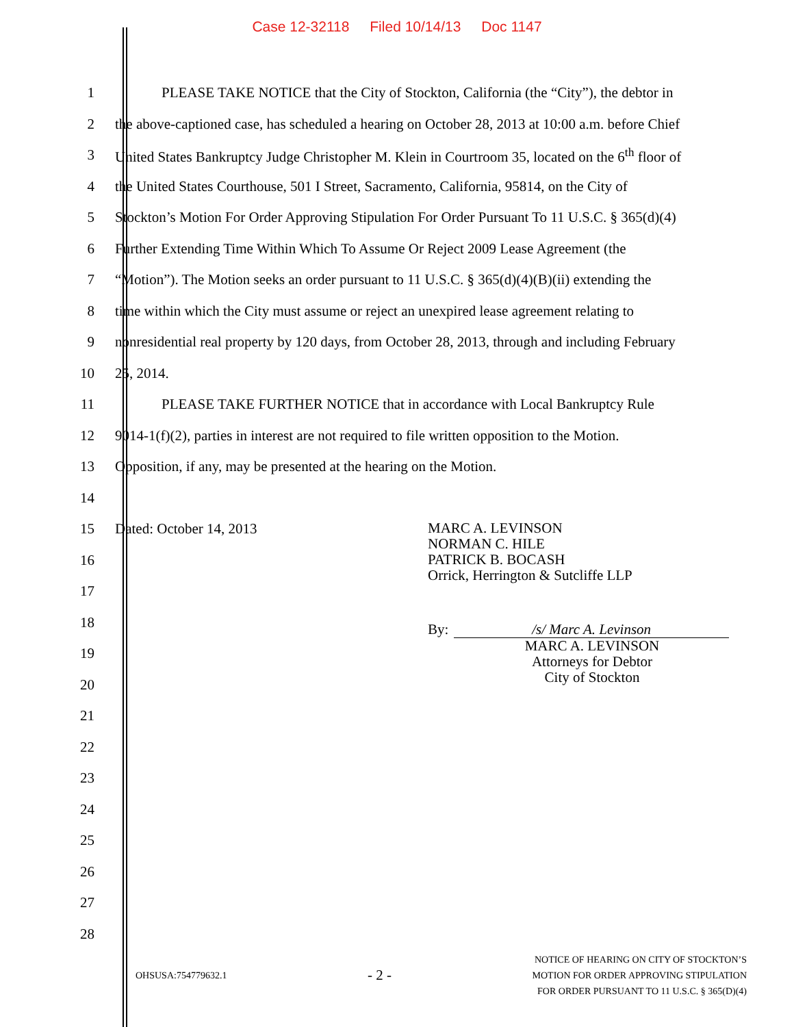Case 12-32118 Filed 10/14/13 Doc 1147
1
PLEASE TAKE NOTICE that the City of Stockton, California (the “City”), the debtor in
2
the above-captioned case, has scheduled a hearing on October 28, 2013 at 10:00 a.m. before Chief
3
United States Bankruptcy Judge Christopher M. Klein in Courtroom 35, located on the 6<sup>th</sup> floor of
4
the United States Courthouse, 501 I Street, Sacramento, California, 95814, on the City of
5
Stockton’s Motion For Order Approving Stipulation For Order Pursuant To 11 U.S.C. § 365(d)(4)
6
Further Extending Time Within Which To Assume Or Reject 2009 Lease Agreement (the
7
“Motion”). The Motion seeks an order pursuant to 11 U.S.C. § 365(d)(4)(B)(ii) extending the
8
time within which the City must assume or reject an unexpired lease agreement relating to
9
nonresidential real property by 120 days, from October 28, 2013, through and including February
10 25, 2014.
11
PLEASE TAKE FURTHER NOTICE that in accordance with Local Bankruptcy Rule
12
9014-1(f)(2), parties in interest are not required to file written opposition to the Motion.
13 Opposition, if any, may be presented at the hearing on the Motion.
14
15 Dated: October 14, 2013
16
17
18
19
20
21
22
23
24
25
26
27
28
MARC A. LEVINSON
NORMAN C. HILE
PATRICK B. BOCASH
Orrick, Herrington & Sutcliffe LLP
By: /s/ Marc A. Levinson
MARC A. LEVINSON
Attorneys for Debtor
City of Stockton
OHSUSA:754779632.1 - 2 - NOTICE OF HEARING ON CITY OF STOCKTON’S
MOTION FOR ORDER APPROVING STIPULATION
FOR ORDER PURSUANT TO 11 U.S.C. § 365(D)(4)